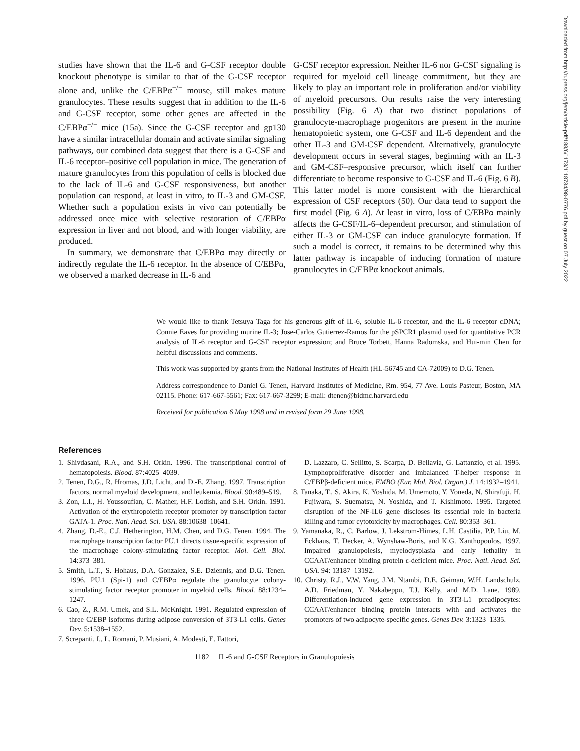studies have shown that the IL-6 and G-CSF receptor double knockout phenotype is similar to that of the G-CSF receptor alone and, unlike the C/EBPα<sup>−/−</sup> mouse, still makes mature granulocytes. These results suggest that in addition to the IL-6 and G-CSF receptor, some other genes are affected in the C/EBPα<sup>−/−</sup> mice (15a). Since the G-CSF receptor and gp130 have a similar intracellular domain and activate similar signaling pathways, our combined data suggest that there is a G-CSF and IL-6 receptor–positive cell population in mice. The generation of mature granulocytes from this population of cells is blocked due to the lack of IL-6 and G-CSF responsiveness, but another population can respond, at least in vitro, to IL-3 and GM-CSF. Whether such a population exists in vivo can potentially be addressed once mice with selective restoration of C/EBPα expression in liver and not blood, and with longer viability, are produced.
In summary, we demonstrate that C/EBPα may directly or indirectly regulate the IL-6 receptor. In the absence of C/EBPα, we observed a marked decrease in IL-6 and
G-CSF receptor expression. Neither IL-6 nor G-CSF signaling is required for myeloid cell lineage commitment, but they are likely to play an important role in proliferation and/or viability of myeloid precursors. Our results raise the very interesting possibility (Fig. 6 A) that two distinct populations of granulocyte-macrophage progenitors are present in the murine hematopoietic system, one G-CSF and IL-6 dependent and the other IL-3 and GM-CSF dependent. Alternatively, granulocyte development occurs in several stages, beginning with an IL-3 and GM-CSF–responsive precursor, which itself can further differentiate to become responsive to G-CSF and IL-6 (Fig. 6 B). This latter model is more consistent with the hierarchical expression of CSF receptors (50). Our data tend to support the first model (Fig. 6 A). At least in vitro, loss of C/EBPα mainly affects the G-CSF/IL-6–dependent precursor, and stimulation of either IL-3 or GM-CSF can induce granulocyte formation. If such a model is correct, it remains to be determined why this latter pathway is incapable of inducing formation of mature granulocytes in C/EBPα knockout animals.
We would like to thank Tetsuya Taga for his generous gift of IL-6, soluble IL-6 receptor, and the IL-6 receptor cDNA; Connie Eaves for providing murine IL-3; Jose-Carlos Gutierrez-Ramos for the pSPCR1 plasmid used for quantitative PCR analysis of IL-6 receptor and G-CSF receptor expression; and Bruce Torbett, Hanna Radomska, and Hui-min Chen for helpful discussions and comments.
This work was supported by grants from the National Institutes of Health (HL-56745 and CA-72009) to D.G. Tenen.
Address correspondence to Daniel G. Tenen, Harvard Institutes of Medicine, Rm. 954, 77 Ave. Louis Pasteur, Boston, MA 02115. Phone: 617-667-5561; Fax: 617-667-3299; E-mail: dtenen@bidmc.harvard.edu
Received for publication 6 May 1998 and in revised form 29 June 1998.
References
1. Shivdasani, R.A., and S.H. Orkin. 1996. The transcriptional control of hematopoiesis. Blood. 87:4025–4039.
2. Tenen, D.G., R. Hromas, J.D. Licht, and D.-E. Zhang. 1997. Transcription factors, normal myeloid development, and leukemia. Blood. 90:489–519.
3. Zon, L.I., H. Youssoufian, C. Mather, H.F. Lodish, and S.H. Orkin. 1991. Activation of the erythropoietin receptor promoter by transcription factor GATA-1. Proc. Natl. Acad. Sci. USA. 88:10638–10641.
4. Zhang, D.-E., C.J. Hetherington, H.M. Chen, and D.G. Tenen. 1994. The macrophage transcription factor PU.1 directs tissue-specific expression of the macrophage colony-stimulating factor receptor. Mol. Cell. Biol. 14:373–381.
5. Smith, L.T., S. Hohaus, D.A. Gonzalez, S.E. Dziennis, and D.G. Tenen. 1996. PU.1 (Spi-1) and C/EBPα regulate the granulocyte colony-stimulating factor receptor promoter in myeloid cells. Blood. 88:1234–1247.
6. Cao, Z., R.M. Umek, and S.L. McKnight. 1991. Regulated expression of three C/EBP isoforms during adipose conversion of 3T3-L1 cells. Genes Dev. 5:1538–1552.
7. Screpanti, I., L. Romani, P. Musiani, A. Modesti, E. Fattori,
D. Lazzaro, C. Sellitto, S. Scarpa, D. Bellavia, G. Lattanzio, et al. 1995. Lymphoproliferative disorder and imbalanced T-helper response in C/EBPβ-deficient mice. EMBO (Eur. Mol. Biol. Organ.) J. 14:1932–1941.
8. Tanaka, T., S. Akira, K. Yoshida, M. Umemoto, Y. Yoneda, N. Shirafuji, H. Fujiwara, S. Suematsu, N. Yoshida, and T. Kishimoto. 1995. Targeted disruption of the NF-IL6 gene discloses its essential role in bacteria killing and tumor cytotoxicity by macrophages. Cell. 80:353–361.
9. Yamanaka, R., C. Barlow, J. Lekstrom-Himes, L.H. Castilia, P.P. Liu, M. Eckhaus, T. Decker, A. Wynshaw-Boris, and K.G. Xanthopoulos. 1997. Impaired granulopoiesis, myelodysplasia and early lethality in CCAAT/enhancer binding protein ε-deficient mice. Proc. Natl. Acad. Sci. USA. 94: 13187–13192.
10. Christy, R.J., V.W. Yang, J.M. Ntambi, D.E. Geiman, W.H. Landschulz, A.D. Friedman, Y. Nakabeppu, T.J. Kelly, and M.D. Lane. 1989. Differentiation-induced gene expression in 3T3-L1 preadipocytes: CCAAT/enhancer binding protein interacts with and activates the promoters of two adipocyte-specific genes. Genes Dev. 3:1323–1335.
1182 IL-6 and G-CSF Receptors in Granulopoiesis
Downloaded from http://rupress.org/jem/article-pdf/188/6/1173/1118734/98-0776.pdf by guest on 07 July 2022